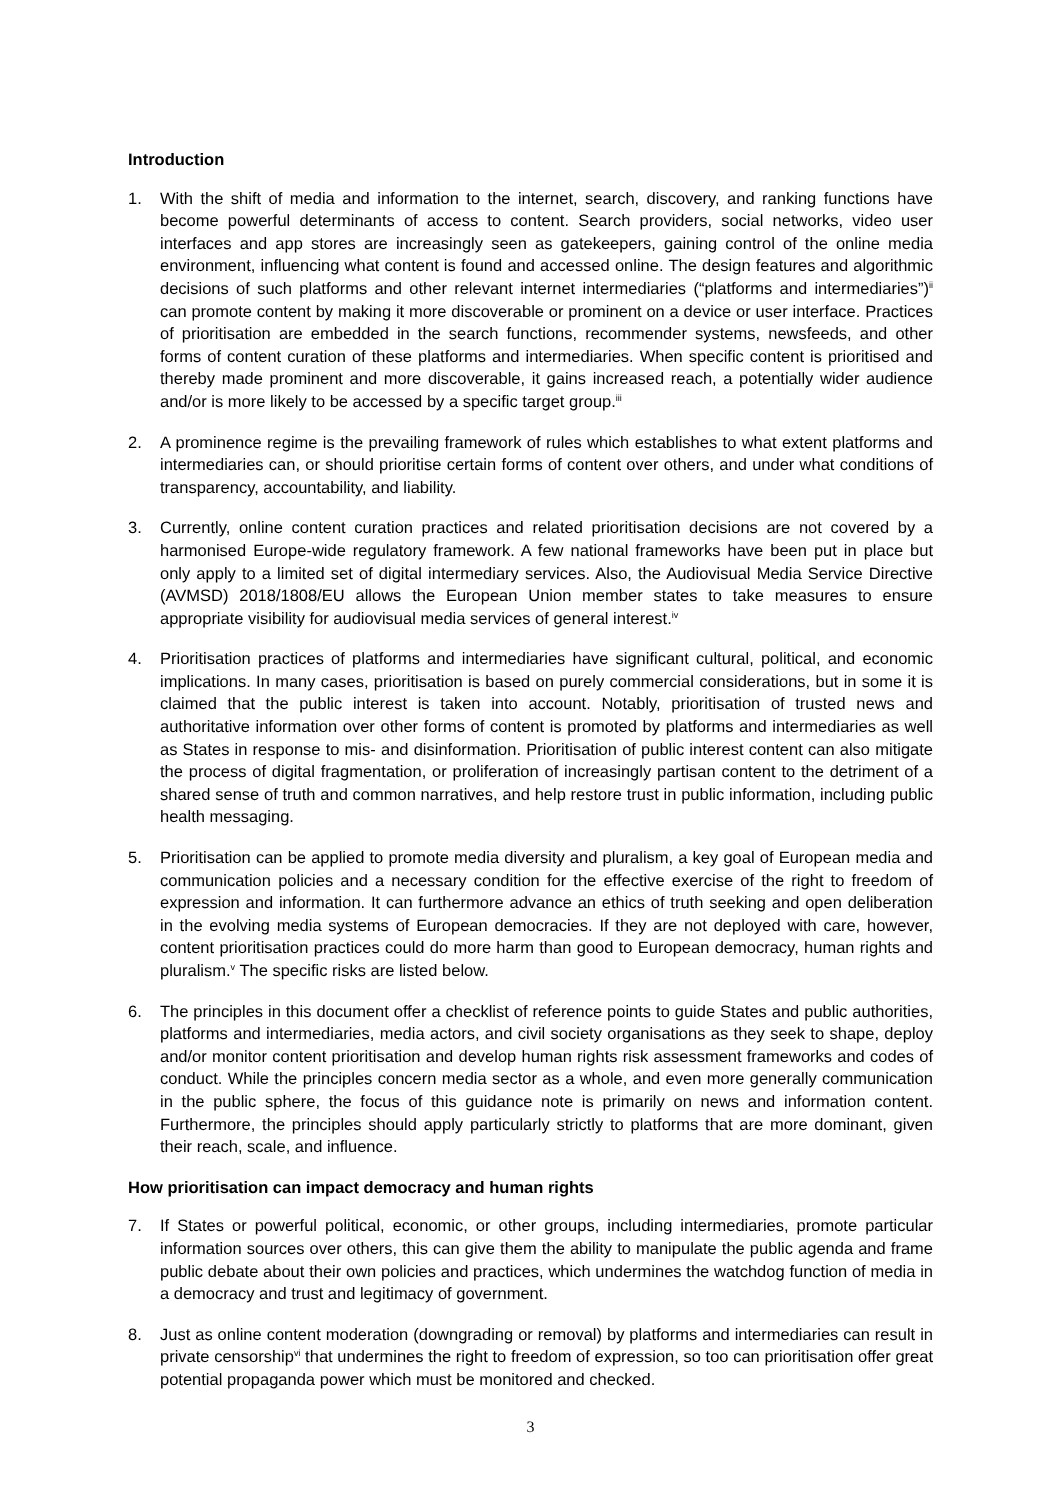Introduction
1. With the shift of media and information to the internet, search, discovery, and ranking functions have become powerful determinants of access to content. Search providers, social networks, video user interfaces and app stores are increasingly seen as gatekeepers, gaining control of the online media environment, influencing what content is found and accessed online. The design features and algorithmic decisions of such platforms and other relevant internet intermediaries (“platforms and intermediaries”)<sup>ii</sup> can promote content by making it more discoverable or prominent on a device or user interface. Practices of prioritisation are embedded in the search functions, recommender systems, newsfeeds, and other forms of content curation of these platforms and intermediaries. When specific content is prioritised and thereby made prominent and more discoverable, it gains increased reach, a potentially wider audience and/or is more likely to be accessed by a specific target group.<sup>iii</sup>
2. A prominence regime is the prevailing framework of rules which establishes to what extent platforms and intermediaries can, or should prioritise certain forms of content over others, and under what conditions of transparency, accountability, and liability.
3. Currently, online content curation practices and related prioritisation decisions are not covered by a harmonised Europe-wide regulatory framework. A few national frameworks have been put in place but only apply to a limited set of digital intermediary services. Also, the Audiovisual Media Service Directive (AVMSD) 2018/1808/EU allows the European Union member states to take measures to ensure appropriate visibility for audiovisual media services of general interest.<sup>iv</sup>
4. Prioritisation practices of platforms and intermediaries have significant cultural, political, and economic implications. In many cases, prioritisation is based on purely commercial considerations, but in some it is claimed that the public interest is taken into account. Notably, prioritisation of trusted news and authoritative information over other forms of content is promoted by platforms and intermediaries as well as States in response to mis- and disinformation. Prioritisation of public interest content can also mitigate the process of digital fragmentation, or proliferation of increasingly partisan content to the detriment of a shared sense of truth and common narratives, and help restore trust in public information, including public health messaging.
5. Prioritisation can be applied to promote media diversity and pluralism, a key goal of European media and communication policies and a necessary condition for the effective exercise of the right to freedom of expression and information. It can furthermore advance an ethics of truth seeking and open deliberation in the evolving media systems of European democracies. If they are not deployed with care, however, content prioritisation practices could do more harm than good to European democracy, human rights and pluralism.<sup>v</sup> The specific risks are listed below.
6. The principles in this document offer a checklist of reference points to guide States and public authorities, platforms and intermediaries, media actors, and civil society organisations as they seek to shape, deploy and/or monitor content prioritisation and develop human rights risk assessment frameworks and codes of conduct. While the principles concern media sector as a whole, and even more generally communication in the public sphere, the focus of this guidance note is primarily on news and information content. Furthermore, the principles should apply particularly strictly to platforms that are more dominant, given their reach, scale, and influence.
How prioritisation can impact democracy and human rights
7. If States or powerful political, economic, or other groups, including intermediaries, promote particular information sources over others, this can give them the ability to manipulate the public agenda and frame public debate about their own policies and practices, which undermines the watchdog function of media in a democracy and trust and legitimacy of government.
8. Just as online content moderation (downgrading or removal) by platforms and intermediaries can result in private censorship<sup>vi</sup> that undermines the right to freedom of expression, so too can prioritisation offer great potential propaganda power which must be monitored and checked.
3